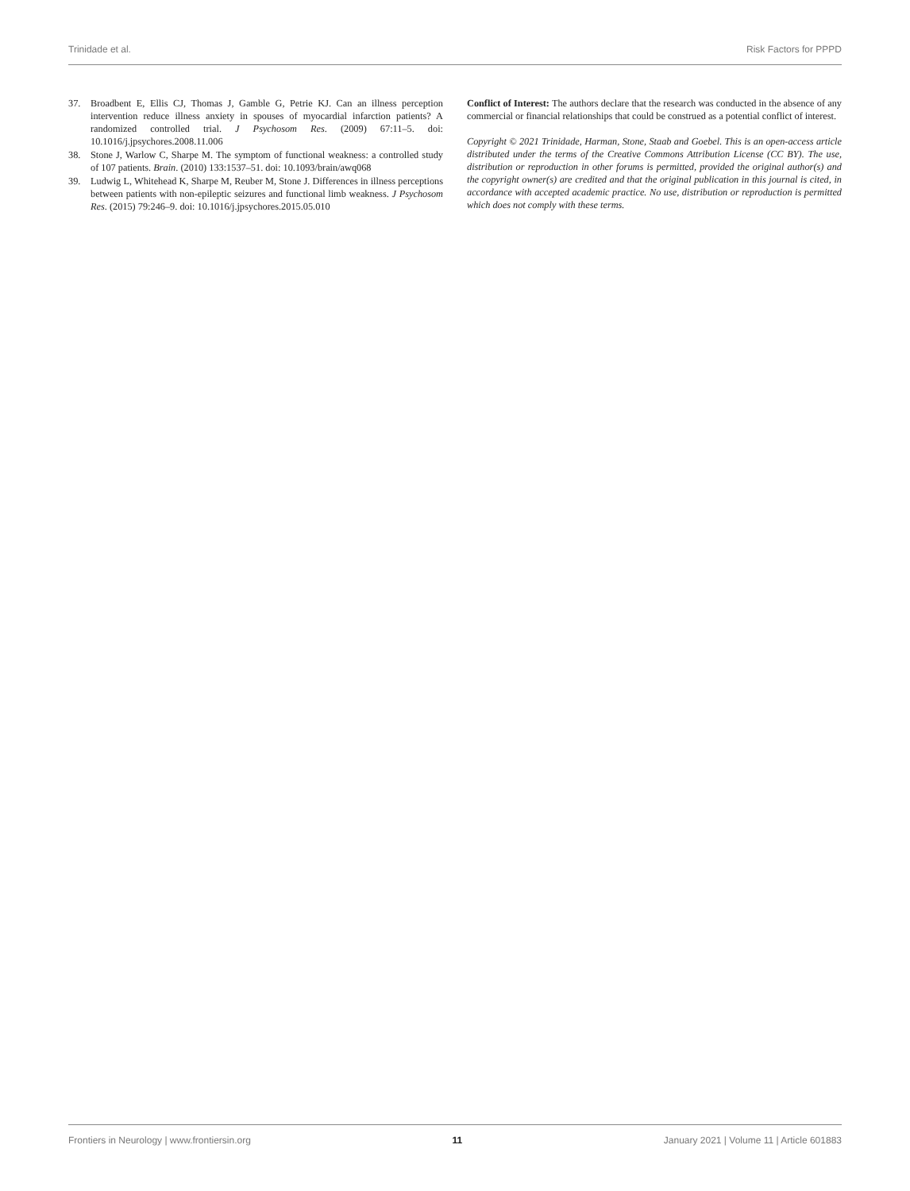Trinidade et al. Risk Factors for PPPD
37. Broadbent E, Ellis CJ, Thomas J, Gamble G, Petrie KJ. Can an illness perception intervention reduce illness anxiety in spouses of myocardial infarction patients? A randomized controlled trial. J Psychosom Res. (2009) 67:11–5. doi: 10.1016/j.jpsychores.2008.11.006
38. Stone J, Warlow C, Sharpe M. The symptom of functional weakness: a controlled study of 107 patients. Brain. (2010) 133:1537–51. doi: 10.1093/brain/awq068
39. Ludwig L, Whitehead K, Sharpe M, Reuber M, Stone J. Differences in illness perceptions between patients with non-epileptic seizures and functional limb weakness. J Psychosom Res. (2015) 79:246–9. doi: 10.1016/j.jpsychores.2015.05.010
Conflict of Interest: The authors declare that the research was conducted in the absence of any commercial or financial relationships that could be construed as a potential conflict of interest.
Copyright © 2021 Trinidade, Harman, Stone, Staab and Goebel. This is an open-access article distributed under the terms of the Creative Commons Attribution License (CC BY). The use, distribution or reproduction in other forums is permitted, provided the original author(s) and the copyright owner(s) are credited and that the original publication in this journal is cited, in accordance with accepted academic practice. No use, distribution or reproduction is permitted which does not comply with these terms.
Frontiers in Neurology | www.frontiersin.org 11 January 2021 | Volume 11 | Article 601883